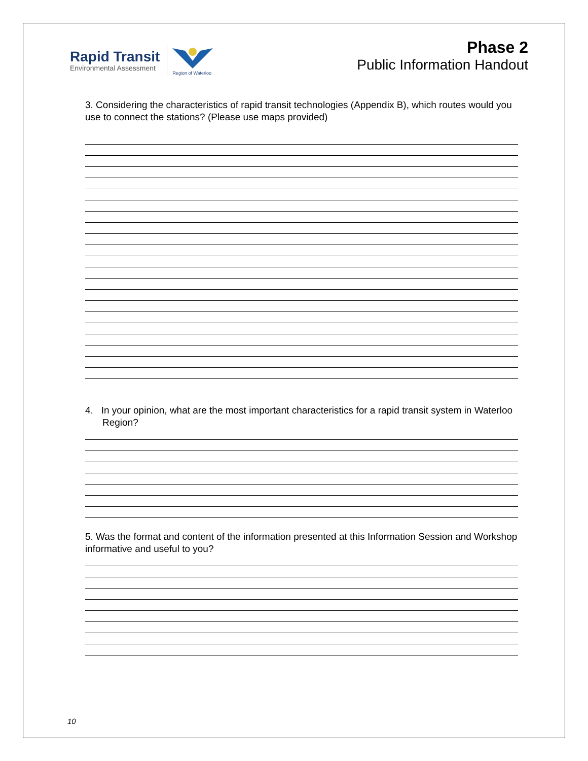Rapid Transit
Environmental Assessment
Region of Waterloo
Phase 2
Public Information Handout
3. Considering the characteristics of rapid transit technologies (Appendix B), which routes would you use to connect the stations? (Please use maps provided)
4. In your opinion, what are the most important characteristics for a rapid transit system in Waterloo Region?
5. Was the format and content of the information presented at this Information Session and Workshop informative and useful to you?
10